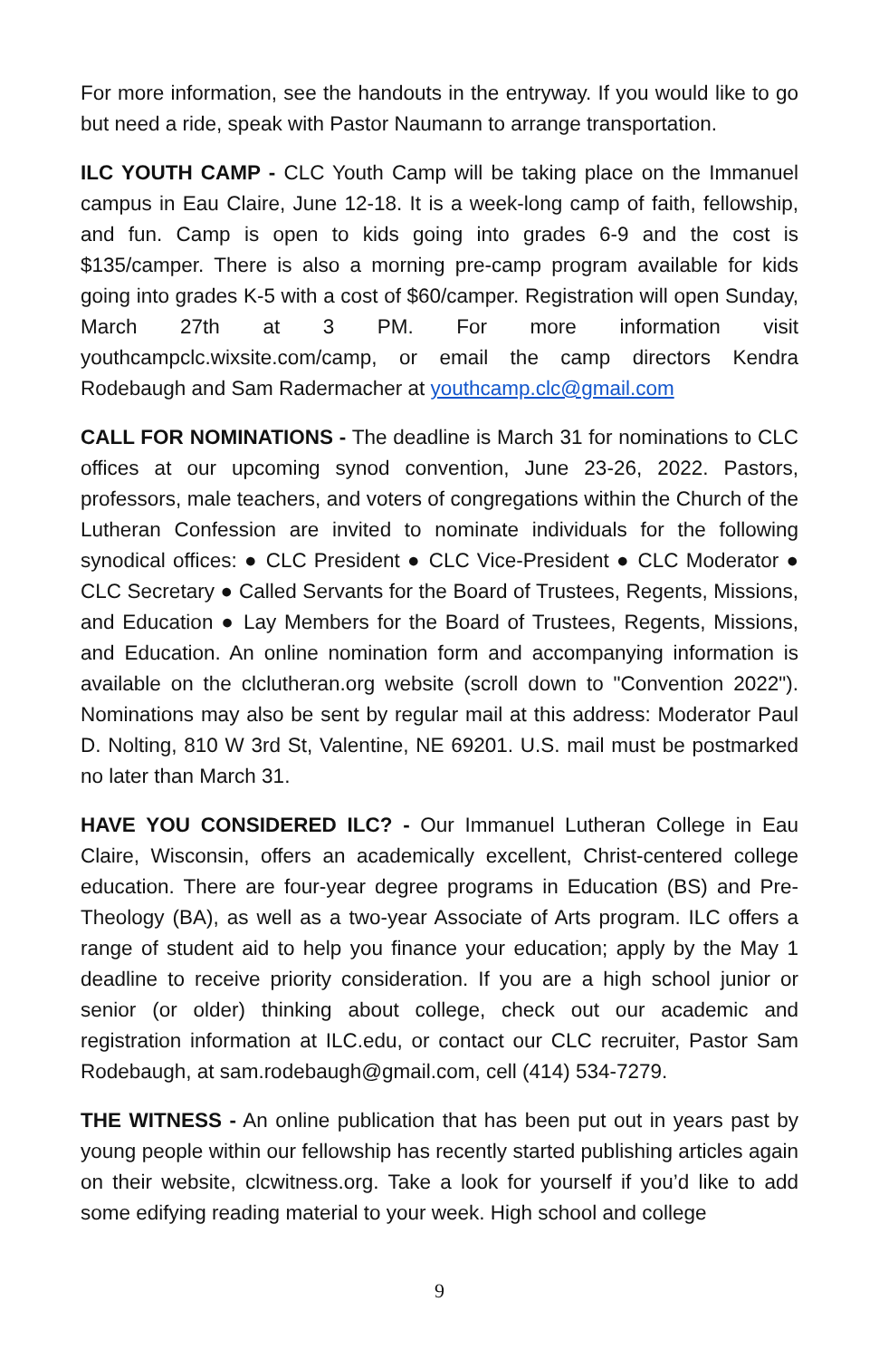For more information, see the handouts in the entryway. If you would like to go but need a ride, speak with Pastor Naumann to arrange transportation.
ILC YOUTH CAMP - CLC Youth Camp will be taking place on the Immanuel campus in Eau Claire, June 12-18. It is a week-long camp of faith, fellowship, and fun. Camp is open to kids going into grades 6-9 and the cost is $135/camper. There is also a morning pre-camp program available for kids going into grades K-5 with a cost of $60/camper. Registration will open Sunday, March 27th at 3 PM. For more information visit youthcampclc.wixsite.com/camp, or email the camp directors Kendra Rodebaugh and Sam Radermacher at youthcamp.clc@gmail.com
CALL FOR NOMINATIONS - The deadline is March 31 for nominations to CLC offices at our upcoming synod convention, June 23-26, 2022. Pastors, professors, male teachers, and voters of congregations within the Church of the Lutheran Confession are invited to nominate individuals for the following synodical offices: ● CLC President ● CLC Vice-President ● CLC Moderator ● CLC Secretary ● Called Servants for the Board of Trustees, Regents, Missions, and Education ● Lay Members for the Board of Trustees, Regents, Missions, and Education. An online nomination form and accompanying information is available on the clclutheran.org website (scroll down to "Convention 2022"). Nominations may also be sent by regular mail at this address: Moderator Paul D. Nolting, 810 W 3rd St, Valentine, NE 69201. U.S. mail must be postmarked no later than March 31.
HAVE YOU CONSIDERED ILC? - Our Immanuel Lutheran College in Eau Claire, Wisconsin, offers an academically excellent, Christ-centered college education. There are four-year degree programs in Education (BS) and Pre-Theology (BA), as well as a two-year Associate of Arts program. ILC offers a range of student aid to help you finance your education; apply by the May 1 deadline to receive priority consideration. If you are a high school junior or senior (or older) thinking about college, check out our academic and registration information at ILC.edu, or contact our CLC recruiter, Pastor Sam Rodebaugh, at sam.rodebaugh@gmail.com, cell (414) 534-7279.
THE WITNESS - An online publication that has been put out in years past by young people within our fellowship has recently started publishing articles again on their website, clcwitness.org. Take a look for yourself if you’d like to add some edifying reading material to your week. High school and college
9